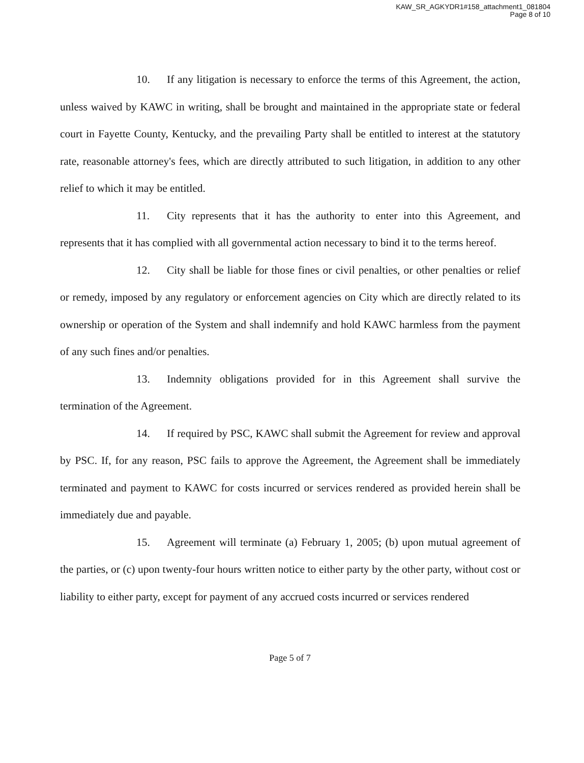KAW_SR_AGKYDR1#158_attachment1_081804
Page 8 of 10
10. If any litigation is necessary to enforce the terms of this Agreement, the action, unless waived by KAWC in writing, shall be brought and maintained in the appropriate state or federal court in Fayette County, Kentucky, and the prevailing Party shall be entitled to interest at the statutory rate, reasonable attorney's fees, which are directly attributed to such litigation, in addition to any other relief to which it may be entitled.
11. City represents that it has the authority to enter into this Agreement, and represents that it has complied with all governmental action necessary to bind it to the terms hereof.
12. City shall be liable for those fines or civil penalties, or other penalties or relief or remedy, imposed by any regulatory or enforcement agencies on City which are directly related to its ownership or operation of the System and shall indemnify and hold KAWC harmless from the payment of any such fines and/or penalties.
13. Indemnity obligations provided for in this Agreement shall survive the termination of the Agreement.
14. If required by PSC, KAWC shall submit the Agreement for review and approval by PSC. If, for any reason, PSC fails to approve the Agreement, the Agreement shall be immediately terminated and payment to KAWC for costs incurred or services rendered as provided herein shall be immediately due and payable.
15. Agreement will terminate (a) February 1, 2005; (b) upon mutual agreement of the parties, or (c) upon twenty-four hours written notice to either party by the other party, without cost or liability to either party, except for payment of any accrued costs incurred or services rendered
Page 5 of 7